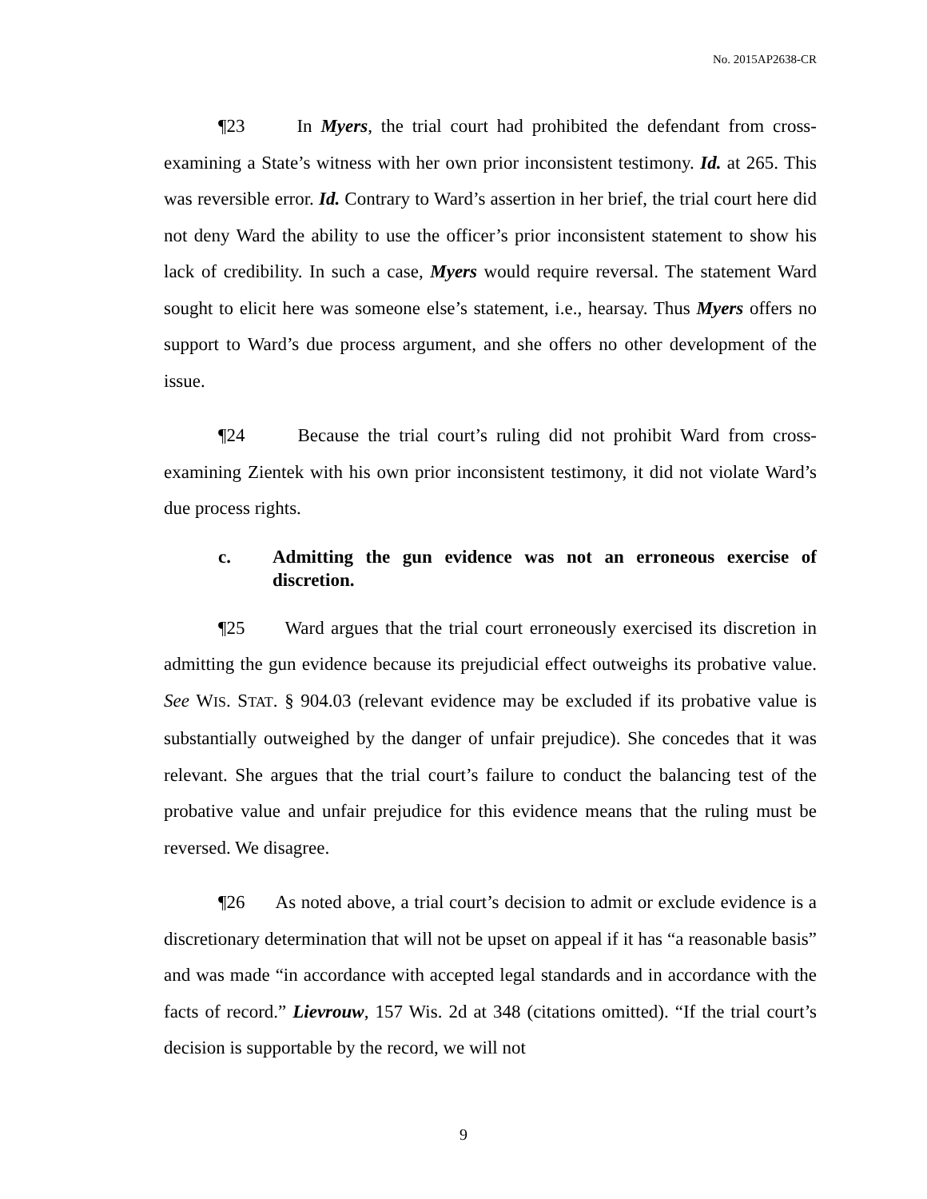No. 2015AP2638-CR
¶23 In Myers, the trial court had prohibited the defendant from cross-examining a State’s witness with her own prior inconsistent testimony. Id. at 265. This was reversible error. Id. Contrary to Ward’s assertion in her brief, the trial court here did not deny Ward the ability to use the officer’s prior inconsistent statement to show his lack of credibility. In such a case, Myers would require reversal. The statement Ward sought to elicit here was someone else’s statement, i.e., hearsay. Thus Myers offers no support to Ward’s due process argument, and she offers no other development of the issue.
¶24 Because the trial court’s ruling did not prohibit Ward from cross-examining Zientek with his own prior inconsistent testimony, it did not violate Ward’s due process rights.
c. Admitting the gun evidence was not an erroneous exercise of discretion.
¶25 Ward argues that the trial court erroneously exercised its discretion in admitting the gun evidence because its prejudicial effect outweighs its probative value. See WIS. STAT. § 904.03 (relevant evidence may be excluded if its probative value is substantially outweighed by the danger of unfair prejudice). She concedes that it was relevant. She argues that the trial court’s failure to conduct the balancing test of the probative value and unfair prejudice for this evidence means that the ruling must be reversed. We disagree.
¶26 As noted above, a trial court’s decision to admit or exclude evidence is a discretionary determination that will not be upset on appeal if it has “a reasonable basis” and was made “in accordance with accepted legal standards and in accordance with the facts of record.” Lievrouw, 157 Wis. 2d at 348 (citations omitted). “If the trial court’s decision is supportable by the record, we will not
9